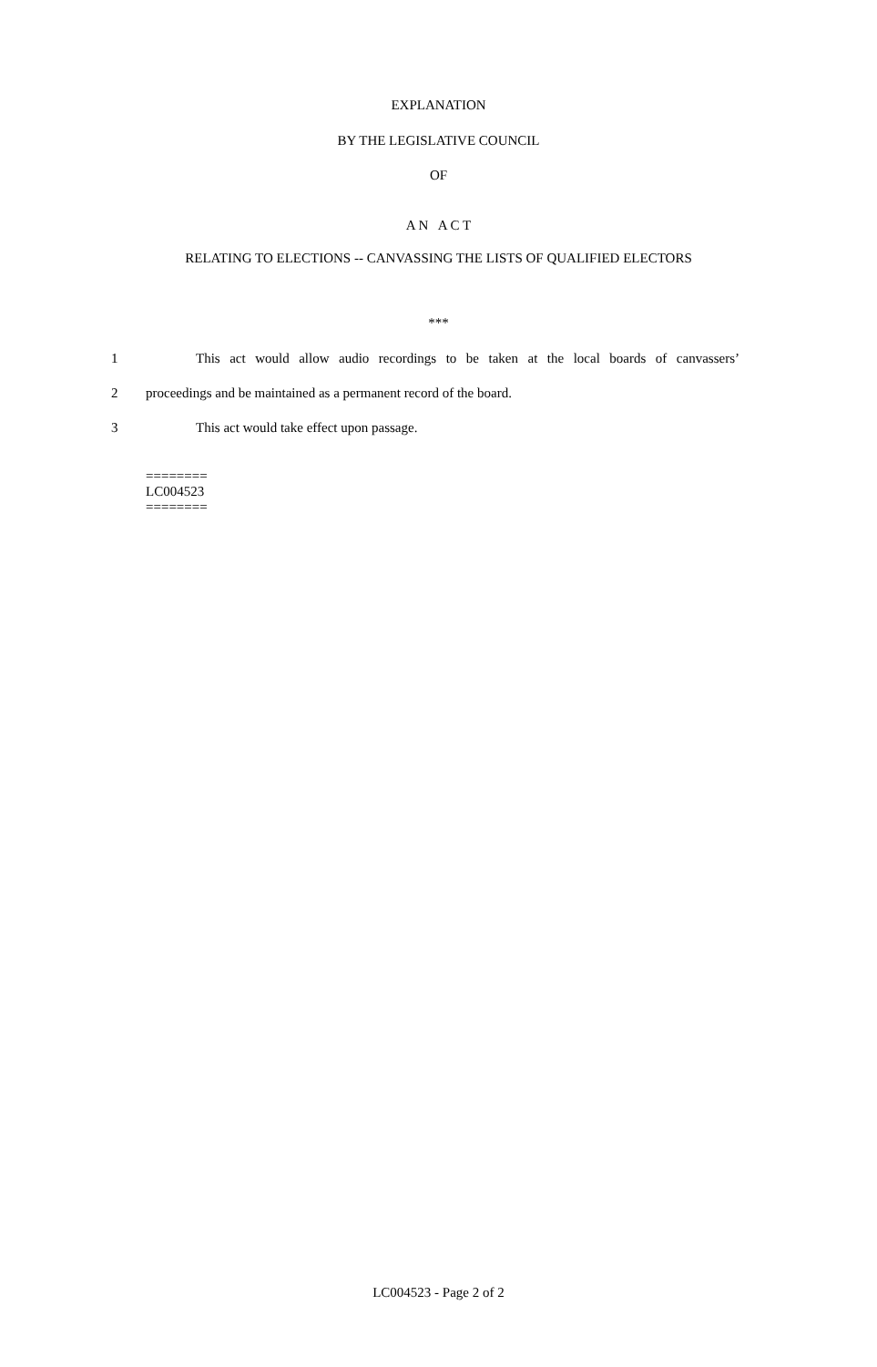EXPLANATION
BY THE LEGISLATIVE COUNCIL
OF
A N A C T
RELATING TO ELECTIONS -- CANVASSING THE LISTS OF QUALIFIED ELECTORS
***
1 This act would allow audio recordings to be taken at the local boards of canvassers’
2 proceedings and be maintained as a permanent record of the board.
3 This act would take effect upon passage.
========
LC004523
========
LC004523 - Page 2 of 2